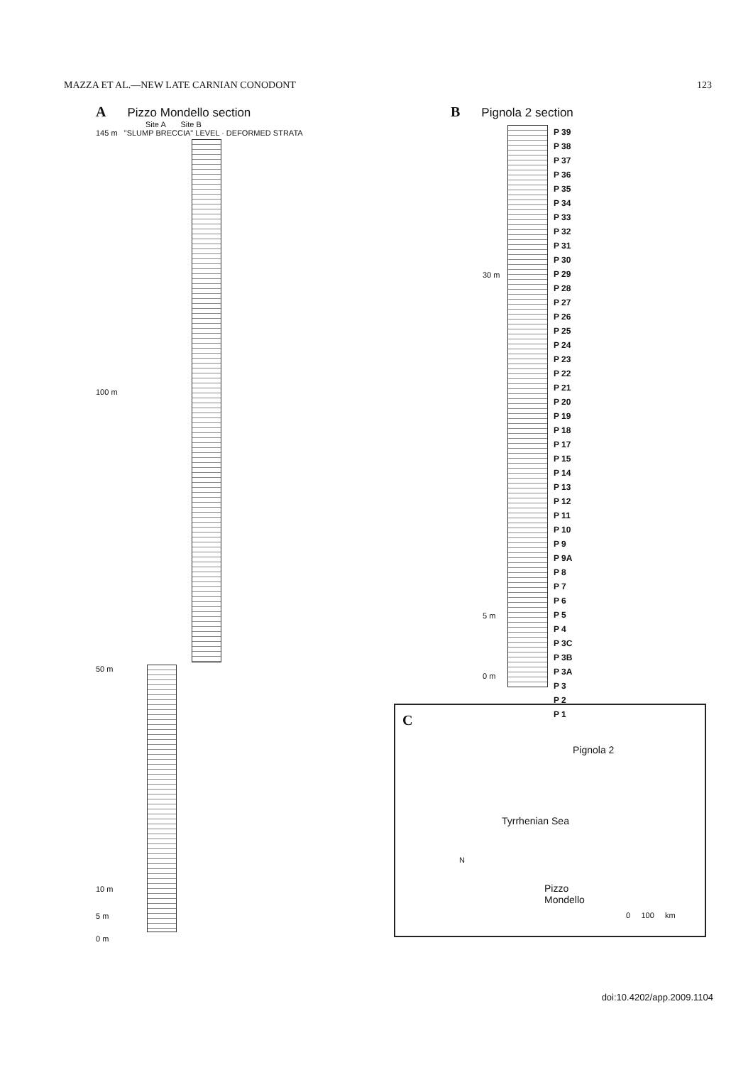MAZZA ET AL.—NEW LATE CARNIAN CONODONT 123
A Pizzo Mondello section
Site A Site B
145 m "SLUMP BRECCIA" LEVEL · DEFORMED STRATA
100 m
50 m
10 m
5 m
0 m
B Pignola 2 section
30 m
5 m
0 m
P 39
P 38
P 37
P 36
P 35
P 34
P 33
P 32
P 31
P 30
P 29
P 28
P 27
P 26
P 25
P 24
P 23
P 22
P 21
P 20
P 19
P 18
P 17
P 15
P 14
P 13
P 12
P 11
P 10
P 9
P 9A
P 8
P 7
P 6
P 5
P 4
P 3C
P 3B
P 3A
P 3
P 2
P 1
C
Pignola 2
Tyrrhenian Sea
Pizzo
Mondello
N
0 100 km
doi:10.4202/app.2009.1104